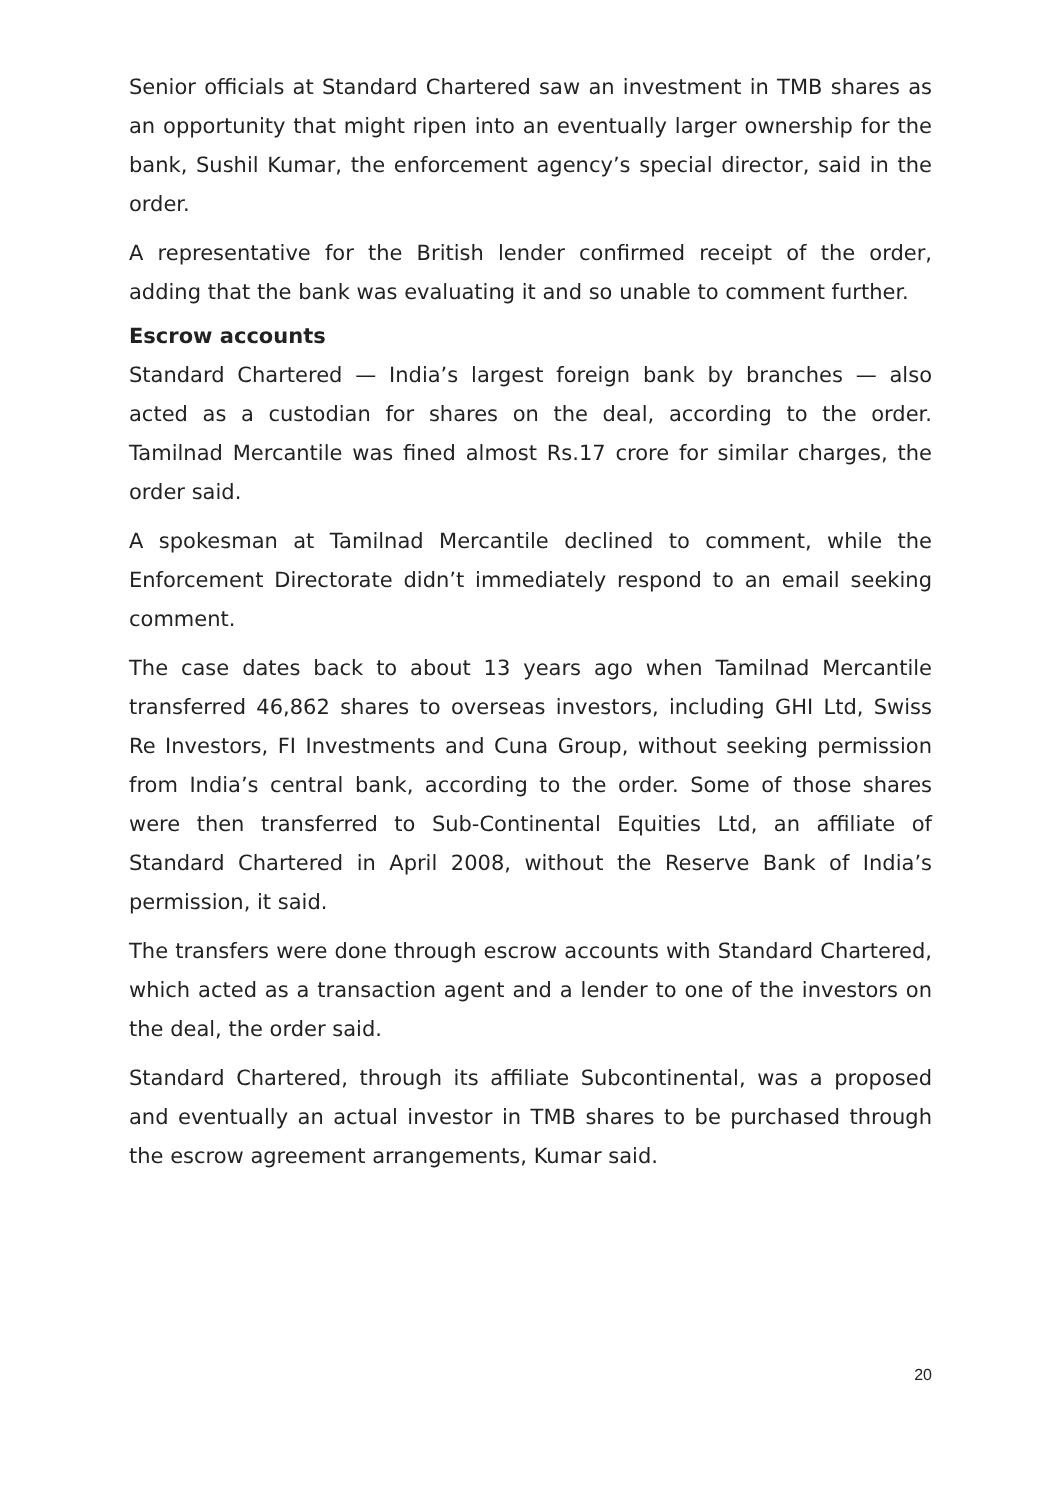Senior officials at Standard Chartered saw an investment in TMB shares as an opportunity that might ripen into an eventually larger ownership for the bank, Sushil Kumar, the enforcement agency’s special director, said in the order.
A representative for the British lender confirmed receipt of the order, adding that the bank was evaluating it and so unable to comment further.
Escrow accounts
Standard Chartered — India’s largest foreign bank by branches — also acted as a custodian for shares on the deal, according to the order. Tamilnad Mercantile was fined almost Rs.17 crore for similar charges, the order said.
A spokesman at Tamilnad Mercantile declined to comment, while the Enforcement Directorate didn’t immediately respond to an email seeking comment.
The case dates back to about 13 years ago when Tamilnad Mercantile transferred 46,862 shares to overseas investors, including GHI Ltd, Swiss Re Investors, FI Investments and Cuna Group, without seeking permission from India’s central bank, according to the order. Some of those shares were then transferred to Sub-Continental Equities Ltd, an affiliate of Standard Chartered in April 2008, without the Reserve Bank of India’s permission, it said.
The transfers were done through escrow accounts with Standard Chartered, which acted as a transaction agent and a lender to one of the investors on the deal, the order said.
Standard Chartered, through its affiliate Subcontinental, was a proposed and eventually an actual investor in TMB shares to be purchased through the escrow agreement arrangements, Kumar said.
20